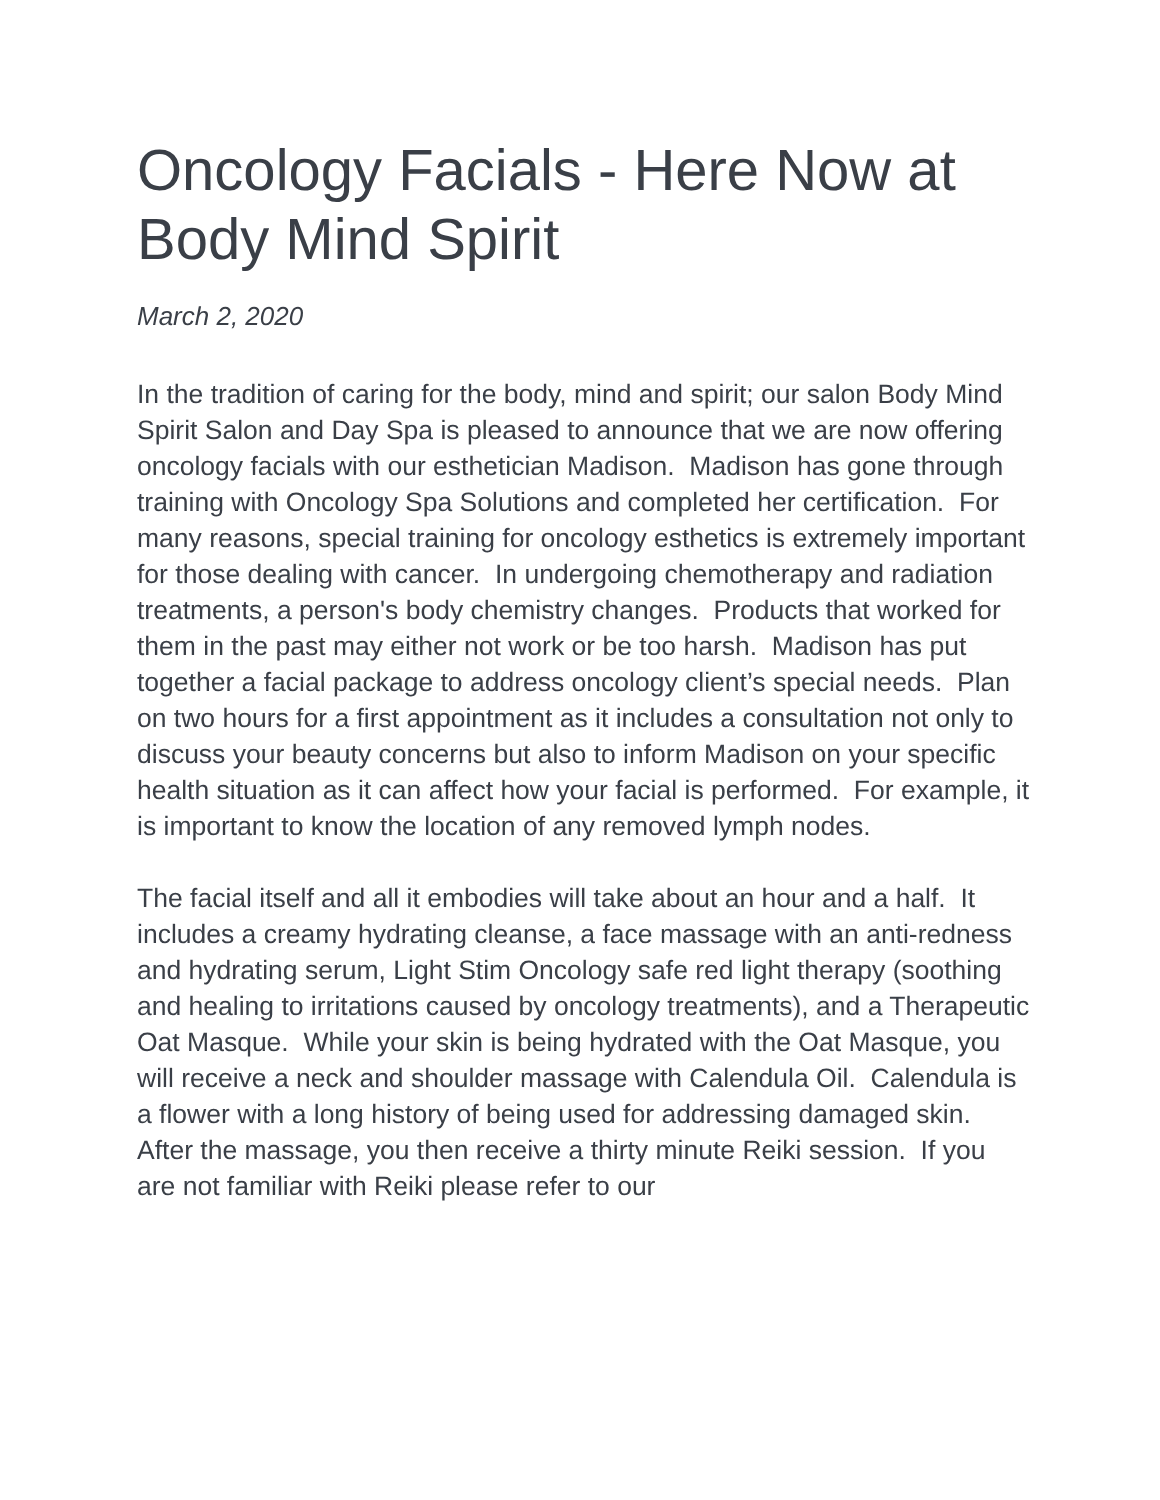Oncology Facials - Here Now at Body Mind Spirit
March 2, 2020
In the tradition of caring for the body, mind and spirit; our salon Body Mind Spirit Salon and Day Spa is pleased to announce that we are now offering oncology facials with our esthetician Madison. Madison has gone through training with Oncology Spa Solutions and completed her certification. For many reasons, special training for oncology esthetics is extremely important for those dealing with cancer. In undergoing chemotherapy and radiation treatments, a person's body chemistry changes. Products that worked for them in the past may either not work or be too harsh. Madison has put together a facial package to address oncology client’s special needs. Plan on two hours for a first appointment as it includes a consultation not only to discuss your beauty concerns but also to inform Madison on your specific health situation as it can affect how your facial is performed. For example, it is important to know the location of any removed lymph nodes.
The facial itself and all it embodies will take about an hour and a half. It includes a creamy hydrating cleanse, a face massage with an anti-redness and hydrating serum, Light Stim Oncology safe red light therapy (soothing and healing to irritations caused by oncology treatments), and a Therapeutic Oat Masque. While your skin is being hydrated with the Oat Masque, you will receive a neck and shoulder massage with Calendula Oil. Calendula is a flower with a long history of being used for addressing damaged skin. After the massage, you then receive a thirty minute Reiki session. If you are not familiar with Reiki please refer to our